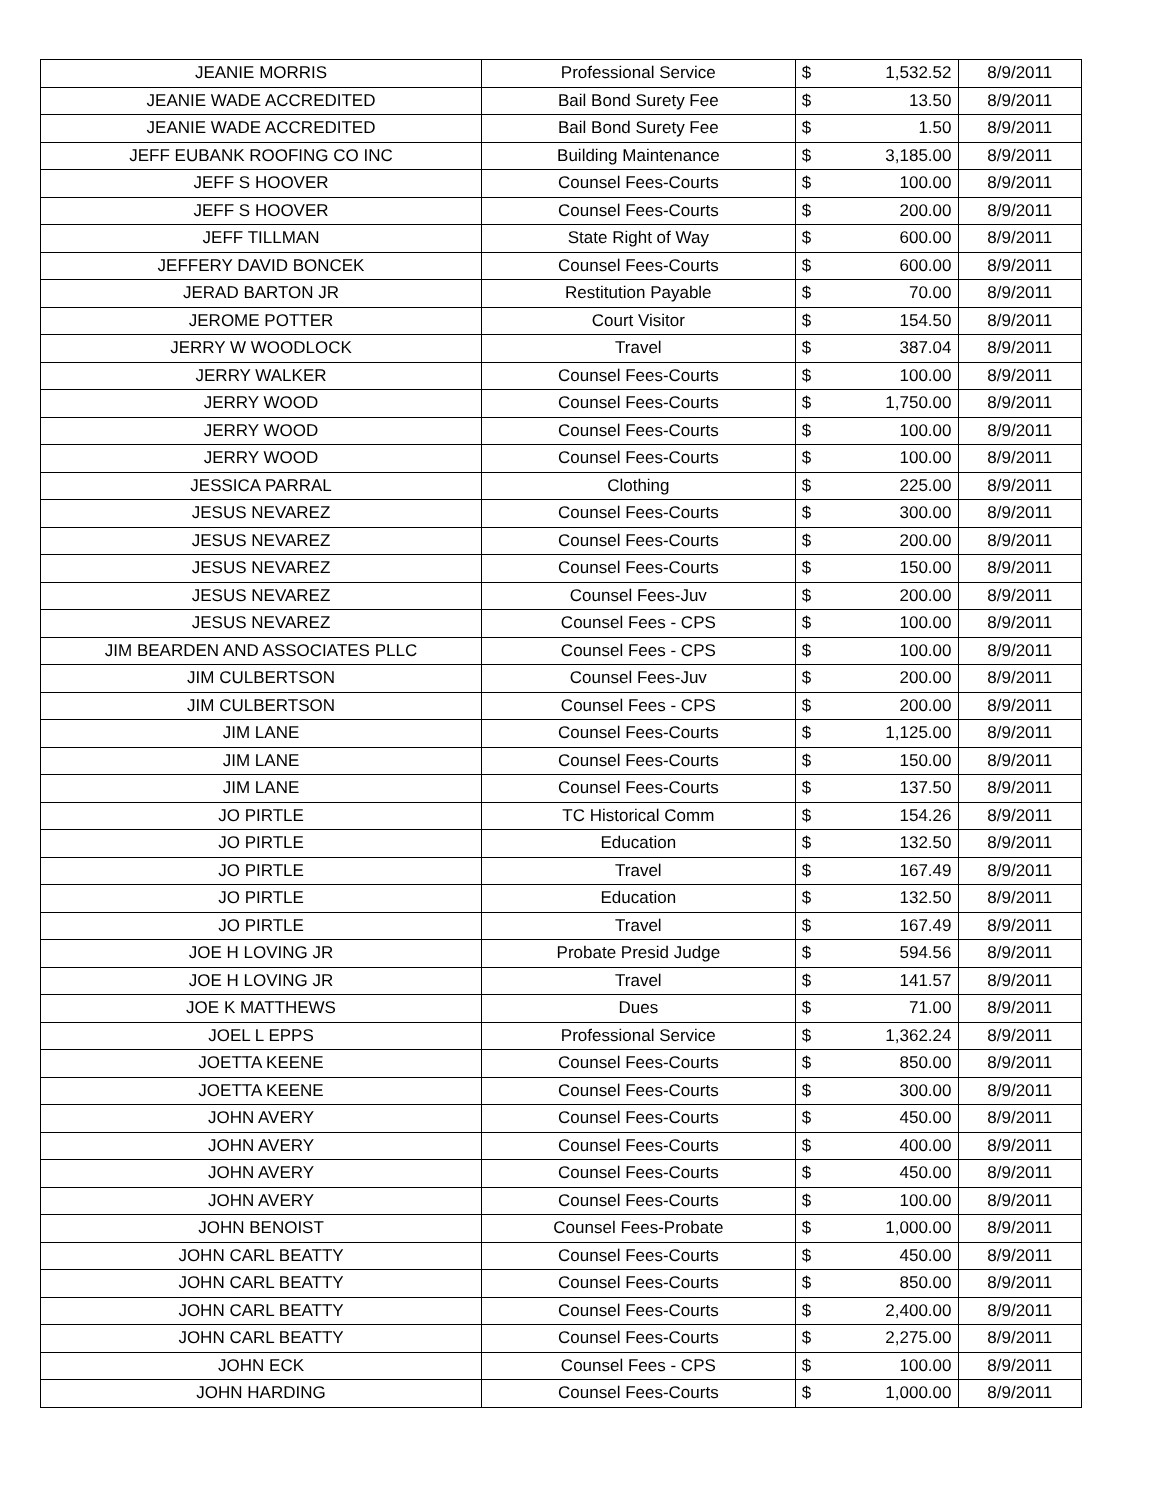| JEANIE MORRIS | Professional Service | $ | 1,532.52 | 8/9/2011 |
| JEANIE WADE ACCREDITED | Bail Bond Surety Fee | $ | 13.50 | 8/9/2011 |
| JEANIE WADE ACCREDITED | Bail Bond Surety Fee | $ | 1.50 | 8/9/2011 |
| JEFF EUBANK ROOFING CO INC | Building Maintenance | $ | 3,185.00 | 8/9/2011 |
| JEFF S HOOVER | Counsel Fees-Courts | $ | 100.00 | 8/9/2011 |
| JEFF S HOOVER | Counsel Fees-Courts | $ | 200.00 | 8/9/2011 |
| JEFF TILLMAN | State Right of Way | $ | 600.00 | 8/9/2011 |
| JEFFERY DAVID BONCEK | Counsel Fees-Courts | $ | 600.00 | 8/9/2011 |
| JERAD BARTON JR | Restitution Payable | $ | 70.00 | 8/9/2011 |
| JEROME POTTER | Court Visitor | $ | 154.50 | 8/9/2011 |
| JERRY W WOODLOCK | Travel | $ | 387.04 | 8/9/2011 |
| JERRY WALKER | Counsel Fees-Courts | $ | 100.00 | 8/9/2011 |
| JERRY WOOD | Counsel Fees-Courts | $ | 1,750.00 | 8/9/2011 |
| JERRY WOOD | Counsel Fees-Courts | $ | 100.00 | 8/9/2011 |
| JERRY WOOD | Counsel Fees-Courts | $ | 100.00 | 8/9/2011 |
| JESSICA PARRAL | Clothing | $ | 225.00 | 8/9/2011 |
| JESUS NEVAREZ | Counsel Fees-Courts | $ | 300.00 | 8/9/2011 |
| JESUS NEVAREZ | Counsel Fees-Courts | $ | 200.00 | 8/9/2011 |
| JESUS NEVAREZ | Counsel Fees-Courts | $ | 150.00 | 8/9/2011 |
| JESUS NEVAREZ | Counsel Fees-Juv | $ | 200.00 | 8/9/2011 |
| JESUS NEVAREZ | Counsel Fees - CPS | $ | 100.00 | 8/9/2011 |
| JIM BEARDEN AND ASSOCIATES PLLC | Counsel Fees - CPS | $ | 100.00 | 8/9/2011 |
| JIM CULBERTSON | Counsel Fees-Juv | $ | 200.00 | 8/9/2011 |
| JIM CULBERTSON | Counsel Fees - CPS | $ | 200.00 | 8/9/2011 |
| JIM LANE | Counsel Fees-Courts | $ | 1,125.00 | 8/9/2011 |
| JIM LANE | Counsel Fees-Courts | $ | 150.00 | 8/9/2011 |
| JIM LANE | Counsel Fees-Courts | $ | 137.50 | 8/9/2011 |
| JO PIRTLE | TC Historical Comm | $ | 154.26 | 8/9/2011 |
| JO PIRTLE | Education | $ | 132.50 | 8/9/2011 |
| JO PIRTLE | Travel | $ | 167.49 | 8/9/2011 |
| JO PIRTLE | Education | $ | 132.50 | 8/9/2011 |
| JO PIRTLE | Travel | $ | 167.49 | 8/9/2011 |
| JOE H LOVING JR | Probate Presid Judge | $ | 594.56 | 8/9/2011 |
| JOE H LOVING JR | Travel | $ | 141.57 | 8/9/2011 |
| JOE K MATTHEWS | Dues | $ | 71.00 | 8/9/2011 |
| JOEL L EPPS | Professional Service | $ | 1,362.24 | 8/9/2011 |
| JOETTA KEENE | Counsel Fees-Courts | $ | 850.00 | 8/9/2011 |
| JOETTA KEENE | Counsel Fees-Courts | $ | 300.00 | 8/9/2011 |
| JOHN AVERY | Counsel Fees-Courts | $ | 450.00 | 8/9/2011 |
| JOHN AVERY | Counsel Fees-Courts | $ | 400.00 | 8/9/2011 |
| JOHN AVERY | Counsel Fees-Courts | $ | 450.00 | 8/9/2011 |
| JOHN AVERY | Counsel Fees-Courts | $ | 100.00 | 8/9/2011 |
| JOHN BENOIST | Counsel Fees-Probate | $ | 1,000.00 | 8/9/2011 |
| JOHN CARL BEATTY | Counsel Fees-Courts | $ | 450.00 | 8/9/2011 |
| JOHN CARL BEATTY | Counsel Fees-Courts | $ | 850.00 | 8/9/2011 |
| JOHN CARL BEATTY | Counsel Fees-Courts | $ | 2,400.00 | 8/9/2011 |
| JOHN CARL BEATTY | Counsel Fees-Courts | $ | 2,275.00 | 8/9/2011 |
| JOHN ECK | Counsel Fees - CPS | $ | 100.00 | 8/9/2011 |
| JOHN HARDING | Counsel Fees-Courts | $ | 1,000.00 | 8/9/2011 |